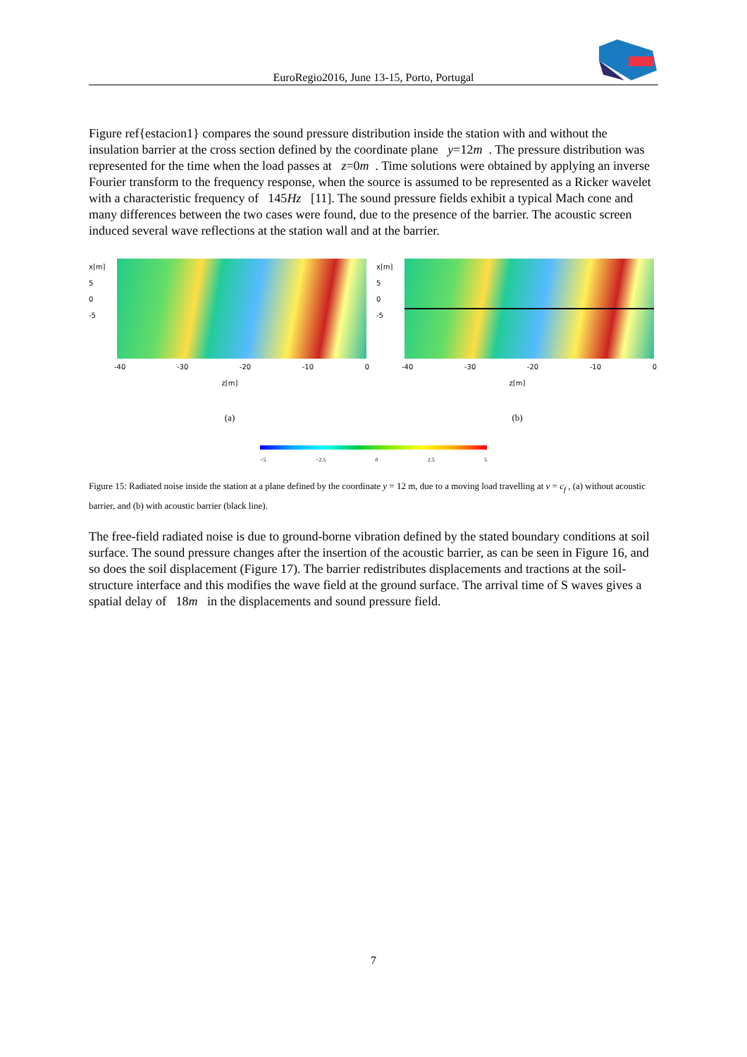EuroRegio2016, June 13-15, Porto, Portugal
Figure ref{estacion1} compares the sound pressure distribution inside the station with and without the insulation barrier at the cross section defined by the coordinate plane y=12m . The pressure distribution was represented for the time when the load passes at z=0m . Time solutions were obtained by applying an inverse Fourier transform to the frequency response, when the source is assumed to be represented as a Ricker wavelet with a characteristic frequency of 145Hz [11]. The sound pressure fields exhibit a typical Mach cone and many differences between the two cases were found, due to the presence of the barrier. The acoustic screen induced several wave reflections at the station wall and at the barrier.
x[m]
5
0
-5
-40 -30 -20 -10 0
z[m]
(a)
x[m]
5
0
-5
-40 -30 -20 -10 0
z[m]
(b)
−5 −2.5 0 2.5 5
Figure 15: Radiated noise inside the station at a plane defined by the coordinate y = 12 m, due to a moving load travelling at v = c<sub>f</sub> , (a) without acoustic barrier, and (b) with acoustic barrier (black line).
The free-field radiated noise is due to ground-borne vibration defined by the stated boundary conditions at soil surface. The sound pressure changes after the insertion of the acoustic barrier, as can be seen in Figure 16, and so does the soil displacement (Figure 17). The barrier redistributes displacements and tractions at the soil-structure interface and this modifies the wave field at the ground surface. The arrival time of S waves gives a spatial delay of 18m in the displacements and sound pressure field.
7